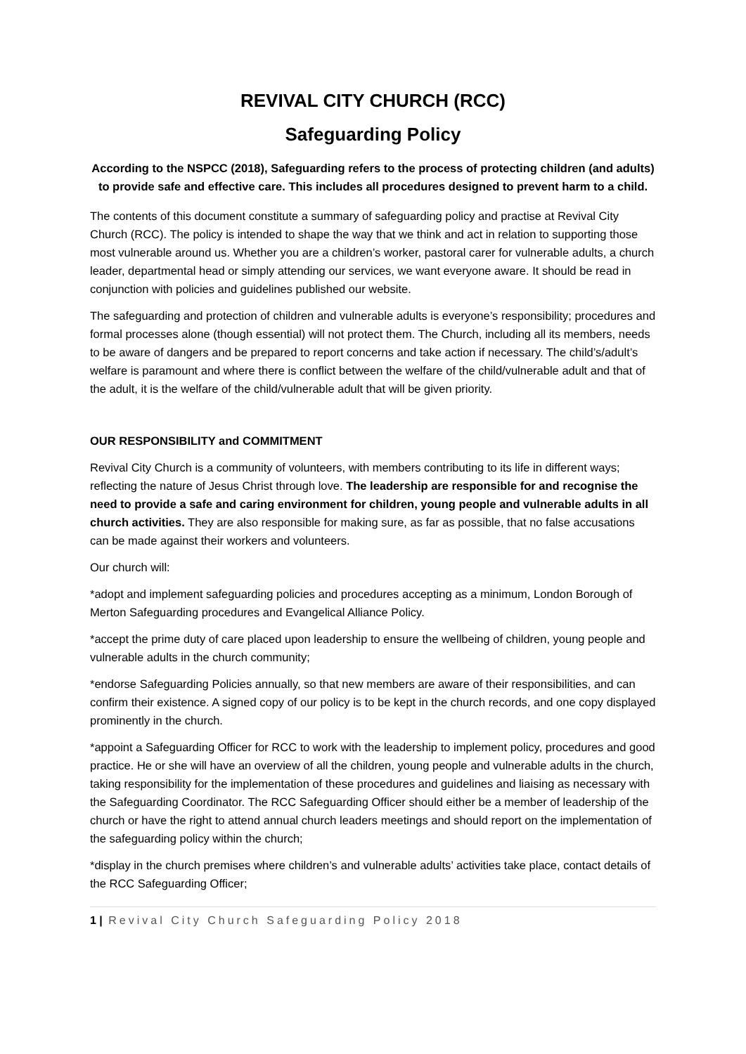REVIVAL CITY CHURCH (RCC)
Safeguarding Policy
According to the NSPCC (2018), Safeguarding refers to the process of protecting children (and adults) to provide safe and effective care. This includes all procedures designed to prevent harm to a child.
The contents of this document constitute a summary of safeguarding policy and practise at Revival City Church (RCC). The policy is intended to shape the way that we think and act in relation to supporting those most vulnerable around us. Whether you are a children’s worker, pastoral carer for vulnerable adults, a church leader, departmental head or simply attending our services, we want everyone aware. It should be read in conjunction with policies and guidelines published our website.
The safeguarding and protection of children and vulnerable adults is everyone’s responsibility; procedures and formal processes alone (though essential) will not protect them. The Church, including all its members, needs to be aware of dangers and be prepared to report concerns and take action if necessary. The child’s/adult’s welfare is paramount and where there is conflict between the welfare of the child/vulnerable adult and that of the adult, it is the welfare of the child/vulnerable adult that will be given priority.
OUR RESPONSIBILITY and COMMITMENT
Revival City Church is a community of volunteers, with members contributing to its life in different ways; reflecting the nature of Jesus Christ through love. The leadership are responsible for and recognise the need to provide a safe and caring environment for children, young people and vulnerable adults in all church activities. They are also responsible for making sure, as far as possible, that no false accusations can be made against their workers and volunteers.
Our church will:
*adopt and implement safeguarding policies and procedures accepting as a minimum, London Borough of Merton Safeguarding procedures and Evangelical Alliance Policy.
*accept the prime duty of care placed upon leadership to ensure the wellbeing of children, young people and vulnerable adults in the church community;
*endorse Safeguarding Policies annually, so that new members are aware of their responsibilities, and can confirm their existence. A signed copy of our policy is to be kept in the church records, and one copy displayed prominently in the church.
*appoint a Safeguarding Officer for RCC to work with the leadership to implement policy, procedures and good practice. He or she will have an overview of all the children, young people and vulnerable adults in the church, taking responsibility for the implementation of these procedures and guidelines and liaising as necessary with the Safeguarding Coordinator. The RCC Safeguarding Officer should either be a member of leadership of the church or have the right to attend annual church leaders meetings and should report on the implementation of the safeguarding policy within the church;
*display in the church premises where children’s and vulnerable adults’ activities take place, contact details of the RCC Safeguarding Officer;
1 | Revival City Church Safeguarding Policy 2018